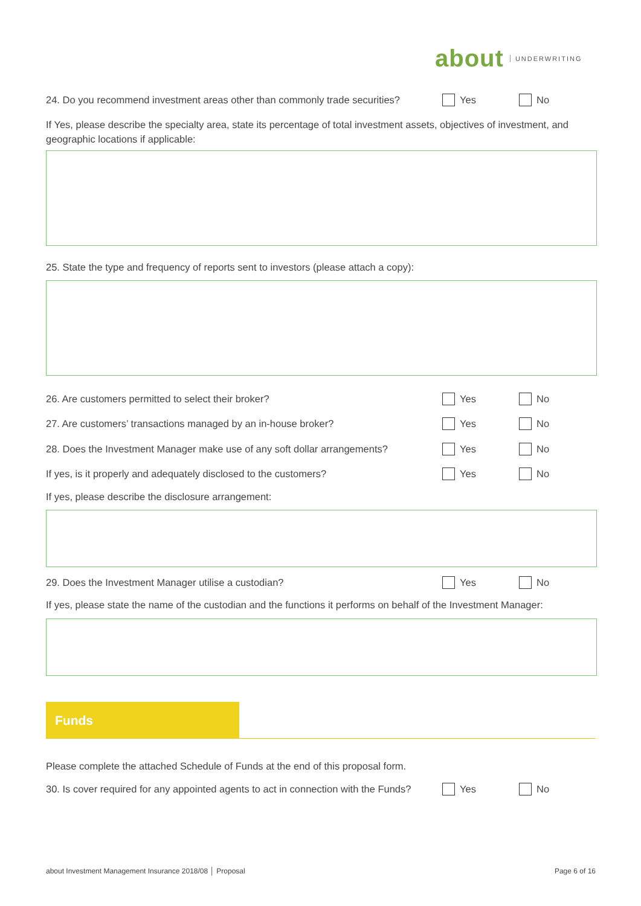about UNDERWRITING
24. Do you recommend investment areas other than commonly trade securities? Yes No
If Yes, please describe the specialty area, state its percentage of total investment assets, objectives of investment, and geographic locations if applicable:
25. State the type and frequency of reports sent to investors (please attach a copy):
26. Are customers permitted to select their broker? Yes No
27. Are customers’ transactions managed by an in-house broker? Yes No
28. Does the Investment Manager make use of any soft dollar arrangements? Yes No
If yes, is it properly and adequately disclosed to the customers? Yes No
If yes, please describe the disclosure arrangement:
29. Does the Investment Manager utilise a custodian? Yes No
If yes, please state the name of the custodian and the functions it performs on behalf of the Investment Manager:
Funds
Please complete the attached Schedule of Funds at the end of this proposal form.
30. Is cover required for any appointed agents to act in connection with the Funds? Yes No
about Investment Management Insurance 2018/08 │ Proposal Page 6 of 16